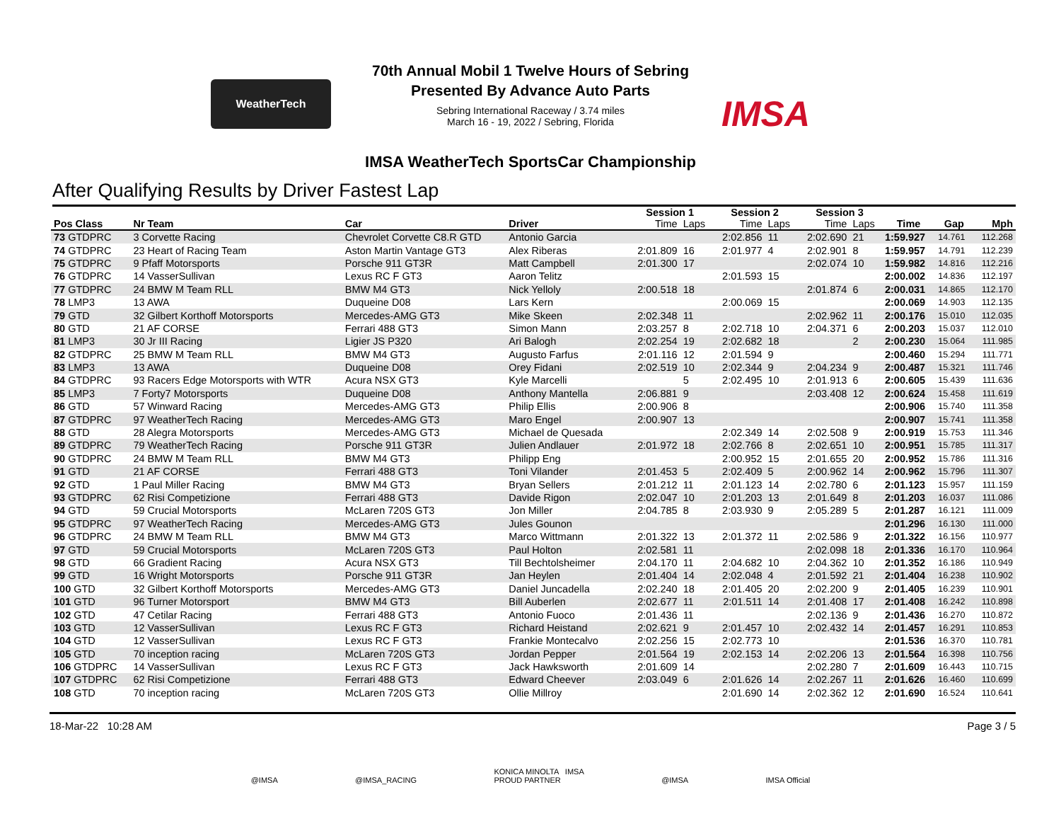WeatherTech
70th Annual Mobil 1 Twelve Hours of Sebring
Presented By Advance Auto Parts
Sebring International Raceway / 3.74 miles
March 16 - 19, 2022 / Sebring, Florida
IMSA
IMSA WeatherTech SportsCar Championship
After Qualifying Results by Driver Fastest Lap
| | | | | | Session 1 | | Session 2 | | Session 3 | | | | |
| --- | --- | --- | --- | --- | --- | --- | --- | --- | --- | --- | --- | --- | --- |
| Pos Class | Nr Team | Car | Driver | | Time | Laps | Time | Laps | Time | Laps | Time | Gap | Mph |
| 73 GTDPRC | 3 Corvette Racing | Chevrolet Corvette C8.R GTD | Antonio Garcia | | | | 2:02.856 | 11 | 2:02.690 | 21 | 1:59.927 | 14.761 | 112.268 |
| 74 GTDPRC | 23 Heart of Racing Team | Aston Martin Vantage GT3 | Alex Riberas | | 2:01.809 | 16 | 2:01.977 | 4 | 2:02.901 | 8 | 1:59.957 | 14.791 | 112.239 |
| 75 GTDPRC | 9 Pfaff Motorsports | Porsche 911 GT3R | Matt Campbell | | 2:01.300 | 17 | | | 2:02.074 | 10 | 1:59.982 | 14.816 | 112.216 |
| 76 GTDPRC | 14 VasserSullivan | Lexus RC F GT3 | Aaron Telitz | | | | 2:01.593 | 15 | | | 2:00.002 | 14.836 | 112.197 |
| 77 GTDPRC | 24 BMW M Team RLL | BMW M4 GT3 | Nick Yelloly | | 2:00.518 | 18 | | | 2:01.874 | 6 | 2:00.031 | 14.865 | 112.170 |
| 78 LMP3 | 13 AWA | Duqueine D08 | Lars Kern | | | | 2:00.069 | 15 | | | 2:00.069 | 14.903 | 112.135 |
| 79 GTD | 32 Gilbert Korthoff Motorsports | Mercedes-AMG GT3 | Mike Skeen | | 2:02.348 | 11 | | | 2:02.962 | 11 | 2:00.176 | 15.010 | 112.035 |
| 80 GTD | 21 AF CORSE | Ferrari 488 GT3 | Simon Mann | | 2:03.257 | 8 | 2:02.718 | 10 | 2:04.371 | 6 | 2:00.203 | 15.037 | 112.010 |
| 81 LMP3 | 30 Jr III Racing | Ligier JS P320 | Ari Balogh | | 2:02.254 | 19 | 2:02.682 | 18 | | 2 | 2:00.230 | 15.064 | 111.985 |
| 82 GTDPRC | 25 BMW M Team RLL | BMW M4 GT3 | Augusto Farfus | | 2:01.116 | 12 | 2:01.594 | 9 | | | 2:00.460 | 15.294 | 111.771 |
| 83 LMP3 | 13 AWA | Duqueine D08 | Orey Fidani | | 2:02.519 | 10 | 2:02.344 | 9 | 2:04.234 | 9 | 2:00.487 | 15.321 | 111.746 |
| 84 GTDPRC | 93 Racers Edge Motorsports with WTR | Acura NSX GT3 | Kyle Marcelli | | | 5 | 2:02.495 | 10 | 2:01.913 | 6 | 2:00.605 | 15.439 | 111.636 |
| 85 LMP3 | 7 Forty7 Motorsports | Duqueine D08 | Anthony Mantella | | 2:06.881 | 9 | | | 2:03.408 | 12 | 2:00.624 | 15.458 | 111.619 |
| 86 GTD | 57 Winward Racing | Mercedes-AMG GT3 | Philip Ellis | | 2:00.906 | 8 | | | | | 2:00.906 | 15.740 | 111.358 |
| 87 GTDPRC | 97 WeatherTech Racing | Mercedes-AMG GT3 | Maro Engel | | 2:00.907 | 13 | | | | | 2:00.907 | 15.741 | 111.358 |
| 88 GTD | 28 Alegra Motorsports | Mercedes-AMG GT3 | Michael de Quesada | | | | 2:02.349 | 14 | 2:02.508 | 9 | 2:00.919 | 15.753 | 111.346 |
| 89 GTDPRC | 79 WeatherTech Racing | Porsche 911 GT3R | Julien Andlauer | | 2:01.972 | 18 | 2:02.766 | 8 | 2:02.651 | 10 | 2:00.951 | 15.785 | 111.317 |
| 90 GTDPRC | 24 BMW M Team RLL | BMW M4 GT3 | Philipp Eng | | | | 2:00.952 | 15 | 2:01.655 | 20 | 2:00.952 | 15.786 | 111.316 |
| 91 GTD | 21 AF CORSE | Ferrari 488 GT3 | Toni Vilander | | 2:01.453 | 5 | 2:02.409 | 5 | 2:00.962 | 14 | 2:00.962 | 15.796 | 111.307 |
| 92 GTD | 1 Paul Miller Racing | BMW M4 GT3 | Bryan Sellers | | 2:01.212 | 11 | 2:01.123 | 14 | 2:02.780 | 6 | 2:01.123 | 15.957 | 111.159 |
| 93 GTDPRC | 62 Risi Competizione | Ferrari 488 GT3 | Davide Rigon | | 2:02.047 | 10 | 2:01.203 | 13 | 2:01.649 | 8 | 2:01.203 | 16.037 | 111.086 |
| 94 GTD | 59 Crucial Motorsports | McLaren 720S GT3 | Jon Miller | | 2:04.785 | 8 | 2:03.930 | 9 | 2:05.289 | 5 | 2:01.287 | 16.121 | 111.009 |
| 95 GTDPRC | 97 WeatherTech Racing | Mercedes-AMG GT3 | Jules Gounon | | | | | | | | 2:01.296 | 16.130 | 111.000 |
| 96 GTDPRC | 24 BMW M Team RLL | BMW M4 GT3 | Marco Wittmann | | 2:01.322 | 13 | 2:01.372 | 11 | 2:02.586 | 9 | 2:01.322 | 16.156 | 110.977 |
| 97 GTD | 59 Crucial Motorsports | McLaren 720S GT3 | Paul Holton | | 2:02.581 | 11 | | | 2:02.098 | 18 | 2:01.336 | 16.170 | 110.964 |
| 98 GTD | 66 Gradient Racing | Acura NSX GT3 | Till Bechtolsheimer | | 2:04.170 | 11 | 2:04.682 | 10 | 2:04.362 | 10 | 2:01.352 | 16.186 | 110.949 |
| 99 GTD | 16 Wright Motorsports | Porsche 911 GT3R | Jan Heylen | | 2:01.404 | 14 | 2:02.048 | 4 | 2:01.592 | 21 | 2:01.404 | 16.238 | 110.902 |
| 100 GTD | 32 Gilbert Korthoff Motorsports | Mercedes-AMG GT3 | Daniel Juncadella | | 2:02.240 | 18 | 2:01.405 | 20 | 2:02.200 | 9 | 2:01.405 | 16.239 | 110.901 |
| 101 GTD | 96 Turner Motorsport | BMW M4 GT3 | Bill Auberlen | | 2:02.677 | 11 | 2:01.511 | 14 | 2:01.408 | 17 | 2:01.408 | 16.242 | 110.898 |
| 102 GTD | 47 Cetilar Racing | Ferrari 488 GT3 | Antonio Fuoco | | 2:01.436 | 11 | | | 2:02.136 | 9 | 2:01.436 | 16.270 | 110.872 |
| 103 GTD | 12 VasserSullivan | Lexus RC F GT3 | Richard Heistand | | 2:02.621 | 9 | 2:01.457 | 10 | 2:02.432 | 14 | 2:01.457 | 16.291 | 110.853 |
| 104 GTD | 12 VasserSullivan | Lexus RC F GT3 | Frankie Montecalvo | | 2:02.256 | 15 | 2:02.773 | 10 | | | 2:01.536 | 16.370 | 110.781 |
| 105 GTD | 70 inception racing | McLaren 720S GT3 | Jordan Pepper | | 2:01.564 | 19 | 2:02.153 | 14 | 2:02.206 | 13 | 2:01.564 | 16.398 | 110.756 |
| 106 GTDPRC | 14 VasserSullivan | Lexus RC F GT3 | Jack Hawksworth | | 2:01.609 | 14 | | | 2:02.280 | 7 | 2:01.609 | 16.443 | 110.715 |
| 107 GTDPRC | 62 Risi Competizione | Ferrari 488 GT3 | Edward Cheever | | 2:03.049 | 6 | 2:01.626 | 14 | 2:02.267 | 11 | 2:01.626 | 16.460 | 110.699 |
| 108 GTD | 70 inception racing | McLaren 720S GT3 | Ollie Millroy | | | | 2:01.690 | 14 | 2:02.362 | 12 | 2:01.690 | 16.524 | 110.641 |
18-Mar-22 10:28 AM Page 3 / 5
@IMSA @IMSA_RACING KONICA MINOLTA IMSA
PROUD PARTNER @IMSA IMSA Official